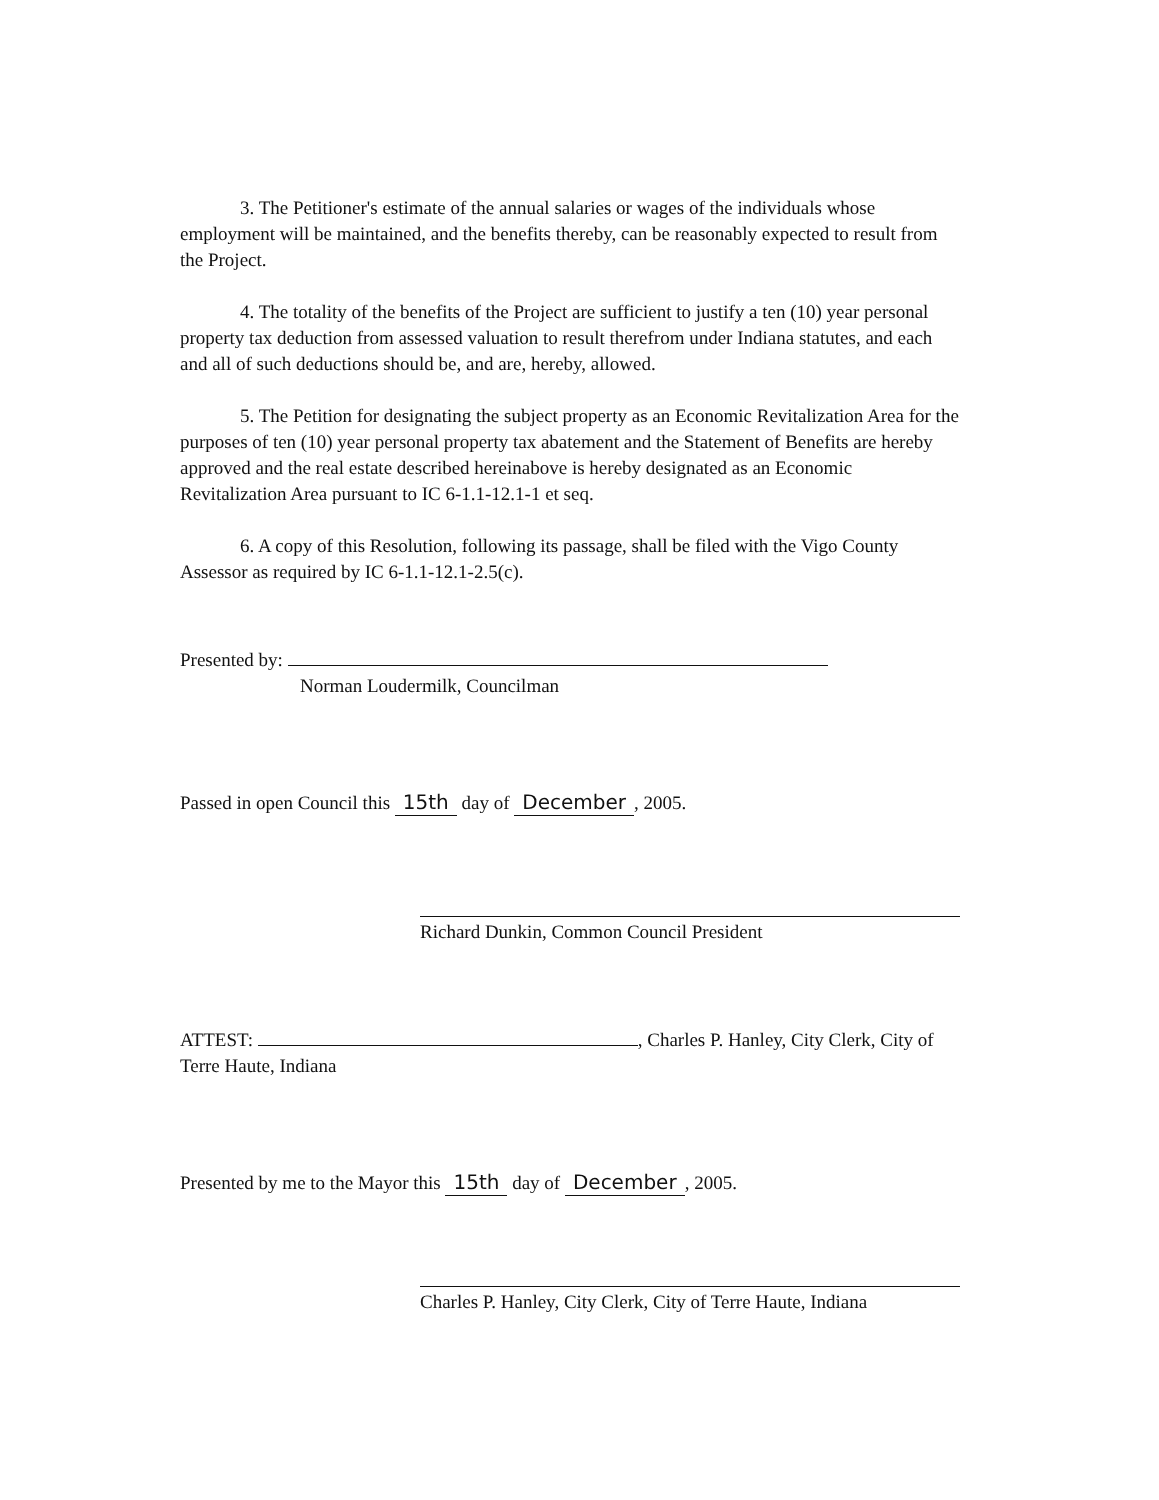3. The Petitioner's estimate of the annual salaries or wages of the individuals whose employment will be maintained, and the benefits thereby, can be reasonably expected to result from the Project.
4. The totality of the benefits of the Project are sufficient to justify a ten (10) year personal property tax deduction from assessed valuation to result therefrom under Indiana statutes, and each and all of such deductions should be, and are, hereby, allowed.
5. The Petition for designating the subject property as an Economic Revitalization Area for the purposes of ten (10) year personal property tax abatement and the Statement of Benefits are hereby approved and the real estate described hereinabove is hereby designated as an Economic Revitalization Area pursuant to IC 6-1.1-12.1-1 et seq.
6. A copy of this Resolution, following its passage, shall be filed with the Vigo County Assessor as required by IC 6-1.1-12.1-2.5(c).
Presented by:
Norman Loudermilk, Councilman
Passed in open Council this 15th day of December, 2005.
Richard Dunkin, Common Council President
ATTEST: , Charles P. Hanley, City Clerk, City of Terre Haute, Indiana
Presented by me to the Mayor this 15th day of December, 2005.
Charles P. Hanley, City Clerk, City of Terre Haute, Indiana